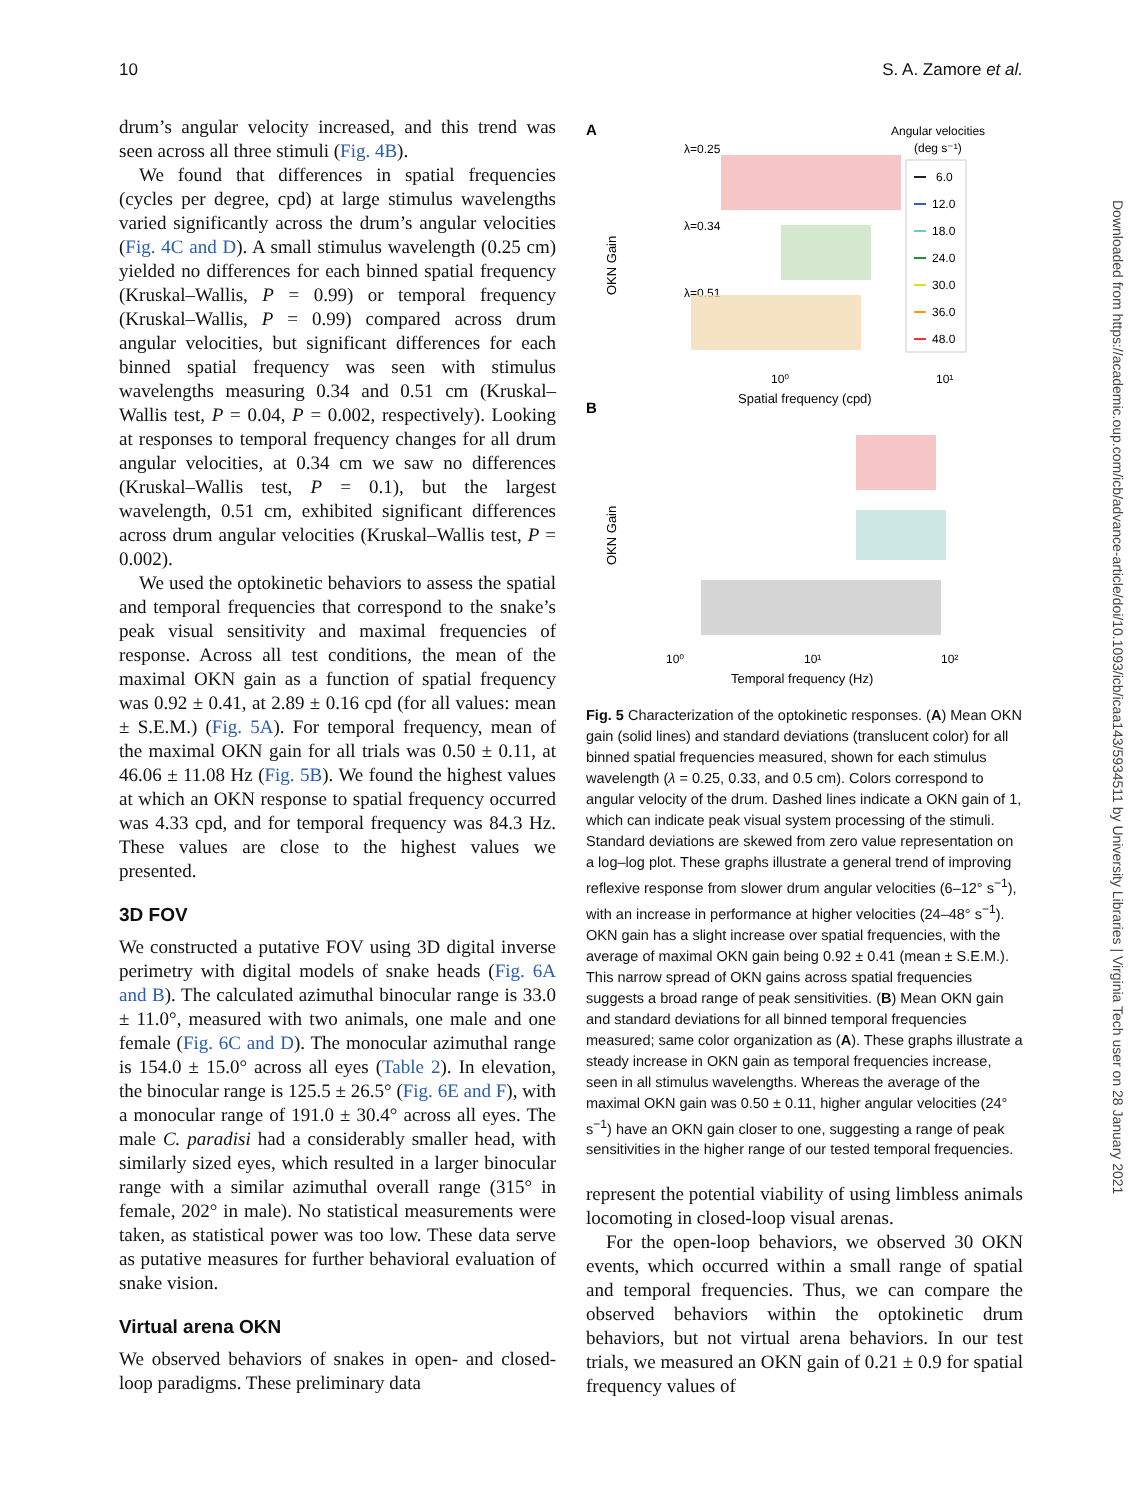10 S. A. Zamore et al.
drum’s angular velocity increased, and this trend was seen across all three stimuli (Fig. 4B).
We found that differences in spatial frequencies (cycles per degree, cpd) at large stimulus wavelengths varied significantly across the drum’s angular velocities (Fig. 4C and D). A small stimulus wavelength (0.25 cm) yielded no differences for each binned spatial frequency (Kruskal–Wallis, P = 0.99) or temporal frequency (Kruskal–Wallis, P = 0.99) compared across drum angular velocities, but significant differences for each binned spatial frequency was seen with stimulus wavelengths measuring 0.34 and 0.51 cm (Kruskal–Wallis test, P = 0.04, P = 0.002, respectively). Looking at responses to temporal frequency changes for all drum angular velocities, at 0.34 cm we saw no differences (Kruskal–Wallis test, P = 0.1), but the largest wavelength, 0.51 cm, exhibited significant differences across drum angular velocities (Kruskal–Wallis test, P = 0.002).
We used the optokinetic behaviors to assess the spatial and temporal frequencies that correspond to the snake’s peak visual sensitivity and maximal frequencies of response. Across all test conditions, the mean of the maximal OKN gain as a function of spatial frequency was 0.92 ± 0.41, at 2.89 ± 0.16 cpd (for all values: mean ± S.E.M.) (Fig. 5A). For temporal frequency, mean of the maximal OKN gain for all trials was 0.50 ± 0.11, at 46.06 ± 11.08 Hz (Fig. 5B). We found the highest values at which an OKN response to spatial frequency occurred was 4.33 cpd, and for temporal frequency was 84.3 Hz. These values are close to the highest values we presented.
3D FOV
We constructed a putative FOV using 3D digital inverse perimetry with digital models of snake heads (Fig. 6A and B). The calculated azimuthal binocular range is 33.0 ± 11.0°, measured with two animals, one male and one female (Fig. 6C and D). The monocular azimuthal range is 154.0 ± 15.0° across all eyes (Table 2). In elevation, the binocular range is 125.5 ± 26.5° (Fig. 6E and F), with a monocular range of 191.0 ± 30.4° across all eyes. The male C. paradisi had a considerably smaller head, with similarly sized eyes, which resulted in a larger binocular range with a similar azimuthal overall range (315° in female, 202° in male). No statistical measurements were taken, as statistical power was too low. These data serve as putative measures for further behavioral evaluation of snake vision.
Virtual arena OKN
We observed behaviors of snakes in open- and closed-loop paradigms. These preliminary data
A
B
Angular velocities
(deg s⁻¹)
6.0
12.0
18.0
24.0
30.0
36.0
48.0
OKN Gain
λ=0.25
λ=0.34
λ=0.51
10⁰
10¹
Spatial frequency (cpd)
OKN Gain
10⁰
10¹
10²
Temporal frequency (Hz)
Fig. 5 Characterization of the optokinetic responses. (A) Mean OKN gain (solid lines) and standard deviations (translucent color) for all binned spatial frequencies measured, shown for each stimulus wavelength (λ = 0.25, 0.33, and 0.5 cm). Colors correspond to angular velocity of the drum. Dashed lines indicate a OKN gain of 1, which can indicate peak visual system processing of the stimuli. Standard deviations are skewed from zero value representation on a log–log plot. These graphs illustrate a general trend of improving reflexive response from slower drum angular velocities (6–12° s<sup>−1</sup>), with an increase in performance at higher velocities (24–48° s<sup>−1</sup>). OKN gain has a slight increase over spatial frequencies, with the average of maximal OKN gain being 0.92 ± 0.41 (mean ± S.E.M.). This narrow spread of OKN gains across spatial frequencies suggests a broad range of peak sensitivities. (B) Mean OKN gain and standard deviations for all binned temporal frequencies measured; same color organization as (A). These graphs illustrate a steady increase in OKN gain as temporal frequencies increase, seen in all stimulus wavelengths. Whereas the average of the maximal OKN gain was 0.50 ± 0.11, higher angular velocities (24° s<sup>−1</sup>) have an OKN gain closer to one, suggesting a range of peak sensitivities in the higher range of our tested temporal frequencies.
represent the potential viability of using limbless animals locomoting in closed-loop visual arenas.
For the open-loop behaviors, we observed 30 OKN events, which occurred within a small range of spatial and temporal frequencies. Thus, we can compare the observed behaviors within the optokinetic drum behaviors, but not virtual arena behaviors. In our test trials, we measured an OKN gain of 0.21 ± 0.9 for spatial frequency values of
Downloaded from https://academic.oup.com/icb/advance-article/doi/10.1093/icb/icaa143/5934511 by University Libraries | Virginia Tech user on 28 January 2021